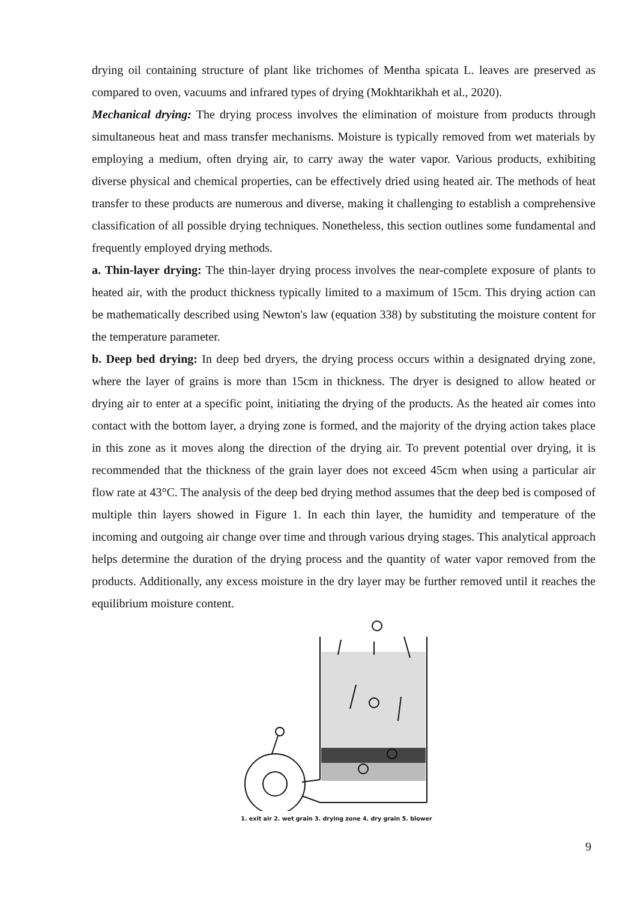drying oil containing structure of plant like trichomes of Mentha spicata L. leaves are preserved as compared to oven, vacuums and infrared types of drying (Mokhtarikhah et al., 2020).
Mechanical drying: The drying process involves the elimination of moisture from products through simultaneous heat and mass transfer mechanisms. Moisture is typically removed from wet materials by employing a medium, often drying air, to carry away the water vapor. Various products, exhibiting diverse physical and chemical properties, can be effectively dried using heated air. The methods of heat transfer to these products are numerous and diverse, making it challenging to establish a comprehensive classification of all possible drying techniques. Nonetheless, this section outlines some fundamental and frequently employed drying methods.
a. Thin-layer drying: The thin-layer drying process involves the near-complete exposure of plants to heated air, with the product thickness typically limited to a maximum of 15cm. This drying action can be mathematically described using Newton's law (equation 338) by substituting the moisture content for the temperature parameter.
b. Deep bed drying: In deep bed dryers, the drying process occurs within a designated drying zone, where the layer of grains is more than 15cm in thickness. The dryer is designed to allow heated or drying air to enter at a specific point, initiating the drying of the products. As the heated air comes into contact with the bottom layer, a drying zone is formed, and the majority of the drying action takes place in this zone as it moves along the direction of the drying air. To prevent potential over drying, it is recommended that the thickness of the grain layer does not exceed 45cm when using a particular air flow rate at 43°C. The analysis of the deep bed drying method assumes that the deep bed is composed of multiple thin layers showed in Figure 1. In each thin layer, the humidity and temperature of the incoming and outgoing air change over time and through various drying stages. This analytical approach helps determine the duration of the drying process and the quantity of water vapor removed from the products. Additionally, any excess moisture in the dry layer may be further removed until it reaches the equilibrium moisture content.
1. exit air 2. wet grain 3. drying zone 4. dry grain 5. blower
9